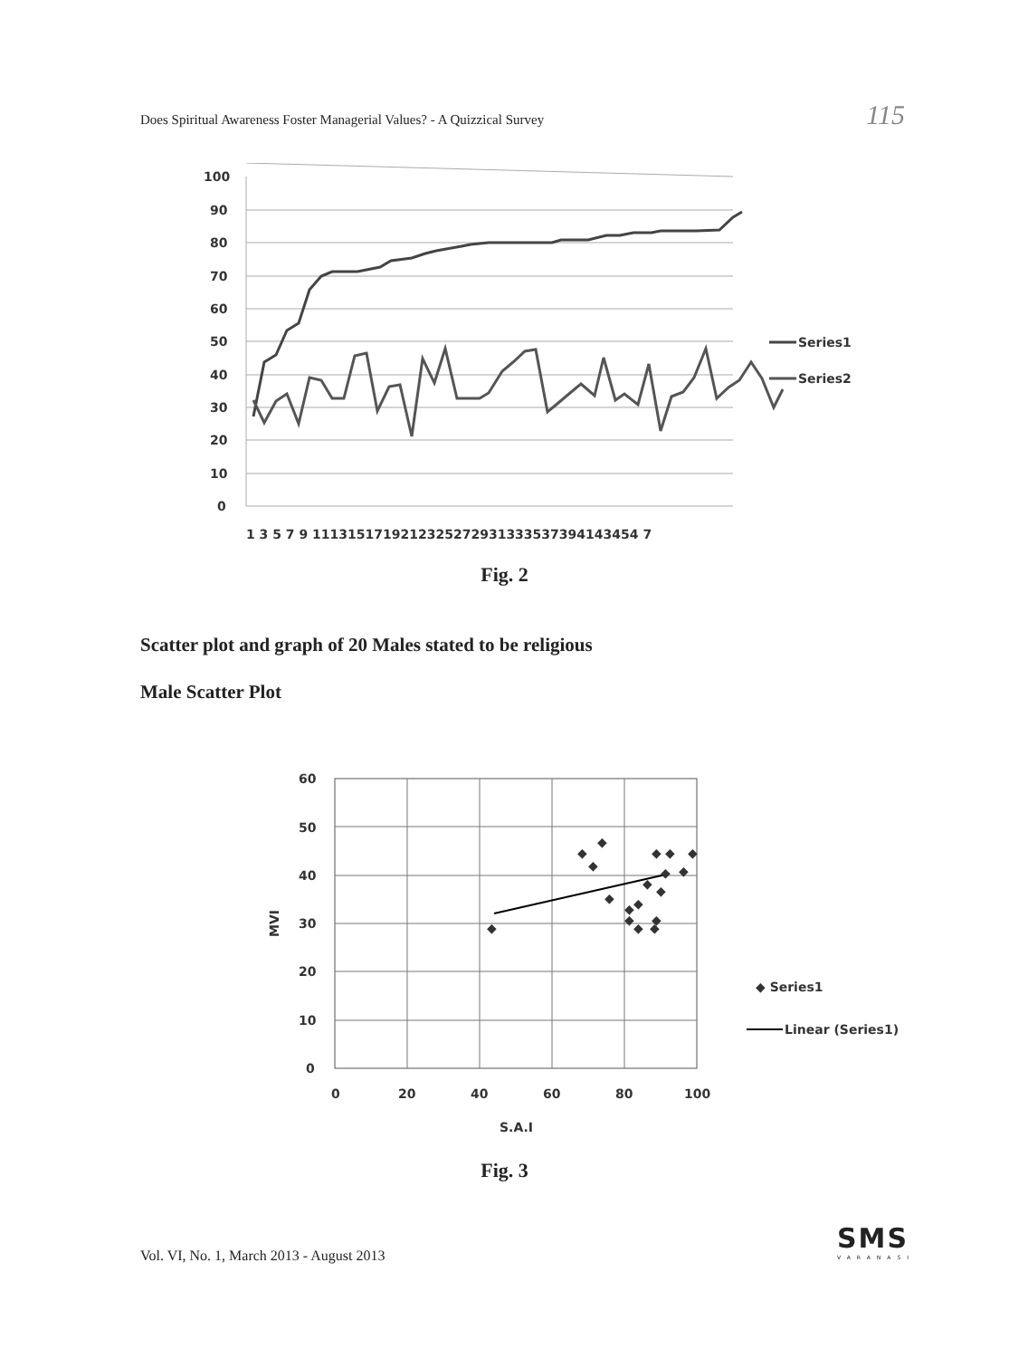Does Spiritual Awareness Foster Managerial Values? - A Quizzical Survey 115
100
90
80
70
60
50
40
30
20
10
0
1 3 5 7 9 1113151719212325272931333537394143454 7
Series1
Series2
Fig. 2
Scatter plot and graph of 20 Males stated to be religious
Male Scatter Plot
60
50
40
30
20
10
0
0
20
40
60
80
100
S.A.I
MVI
◆
◆
◆
◆
◆
◆
◆
◆
◆
◆
◆
◆
◆
◆
◆
◆
◆
◆
◆ Series1
Linear (Series1)
Fig. 3
Vol. VI, No. 1, March 2013 - August 2013
SMS
VARANASI